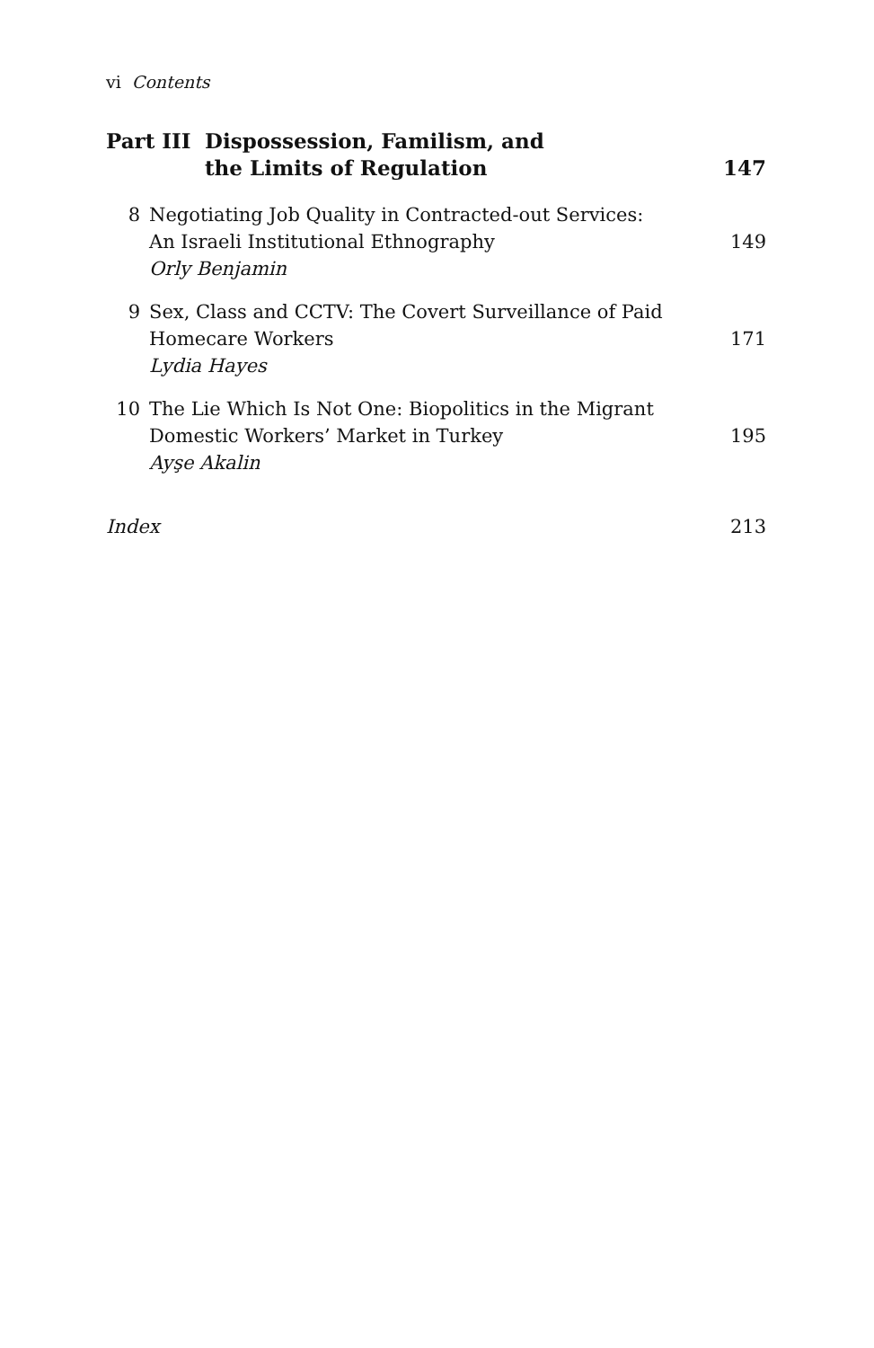vi Contents
Part III
Dispossession, Familism, and
the Limits of Regulation
147
8 Negotiating Job Quality in Contracted-out Services:
An Israeli Institutional Ethnography
Orly Benjamin
149
9 Sex, Class and CCTV: The Covert Surveillance of Paid
Homecare Workers
Lydia Hayes
171
10 The Lie Which Is Not One: Biopolitics in the Migrant
Domestic Workers’ Market in Turkey
Ayşe Akalin
195
Index 213